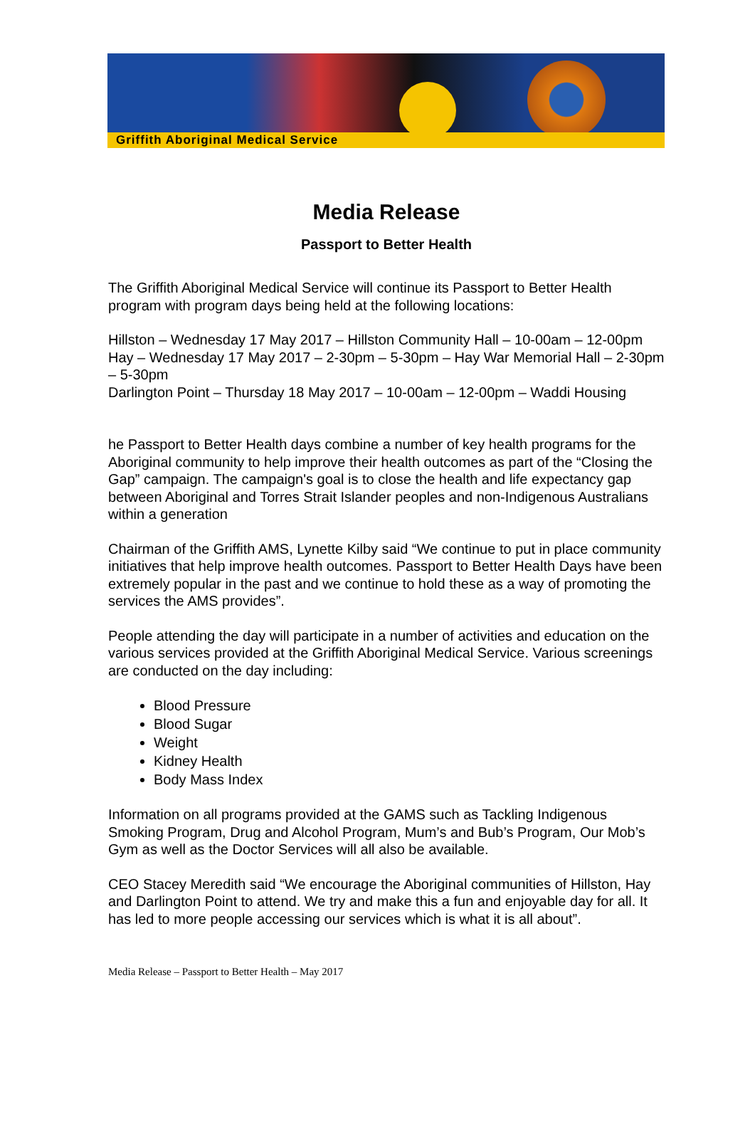Griffith Aboriginal Medical Service
Media Release
Passport to Better Health
The Griffith Aboriginal Medical Service will continue its Passport to Better Health program with program days being held at the following locations:
Hillston – Wednesday 17 May 2017 – Hillston Community Hall – 10-00am – 12-00pm
Hay – Wednesday 17 May 2017 – 2-30pm – 5-30pm – Hay War Memorial Hall – 2-30pm – 5-30pm
Darlington Point – Thursday 18 May 2017 – 10-00am – 12-00pm – Waddi Housing
he Passport to Better Health days combine a number of key health programs for the Aboriginal community to help improve their health outcomes as part of the “Closing the Gap” campaign. The campaign's goal is to close the health and life expectancy gap between Aboriginal and Torres Strait Islander peoples and non-Indigenous Australians within a generation
Chairman of the Griffith AMS, Lynette Kilby said “We continue to put in place community initiatives that help improve health outcomes. Passport to Better Health Days have been extremely popular in the past and we continue to hold these as a way of promoting the services the AMS provides”.
People attending the day will participate in a number of activities and education on the various services provided at the Griffith Aboriginal Medical Service. Various screenings are conducted on the day including:
Blood Pressure
Blood Sugar
Weight
Kidney Health
Body Mass Index
Information on all programs provided at the GAMS such as Tackling Indigenous Smoking Program, Drug and Alcohol Program, Mum’s and Bub’s Program, Our Mob’s Gym as well as the Doctor Services will all also be available.
CEO Stacey Meredith said “We encourage the Aboriginal communities of Hillston, Hay and Darlington Point to attend. We try and make this a fun and enjoyable day for all. It has led to more people accessing our services which is what it is all about”.
Media Release – Passport to Better Health – May 2017